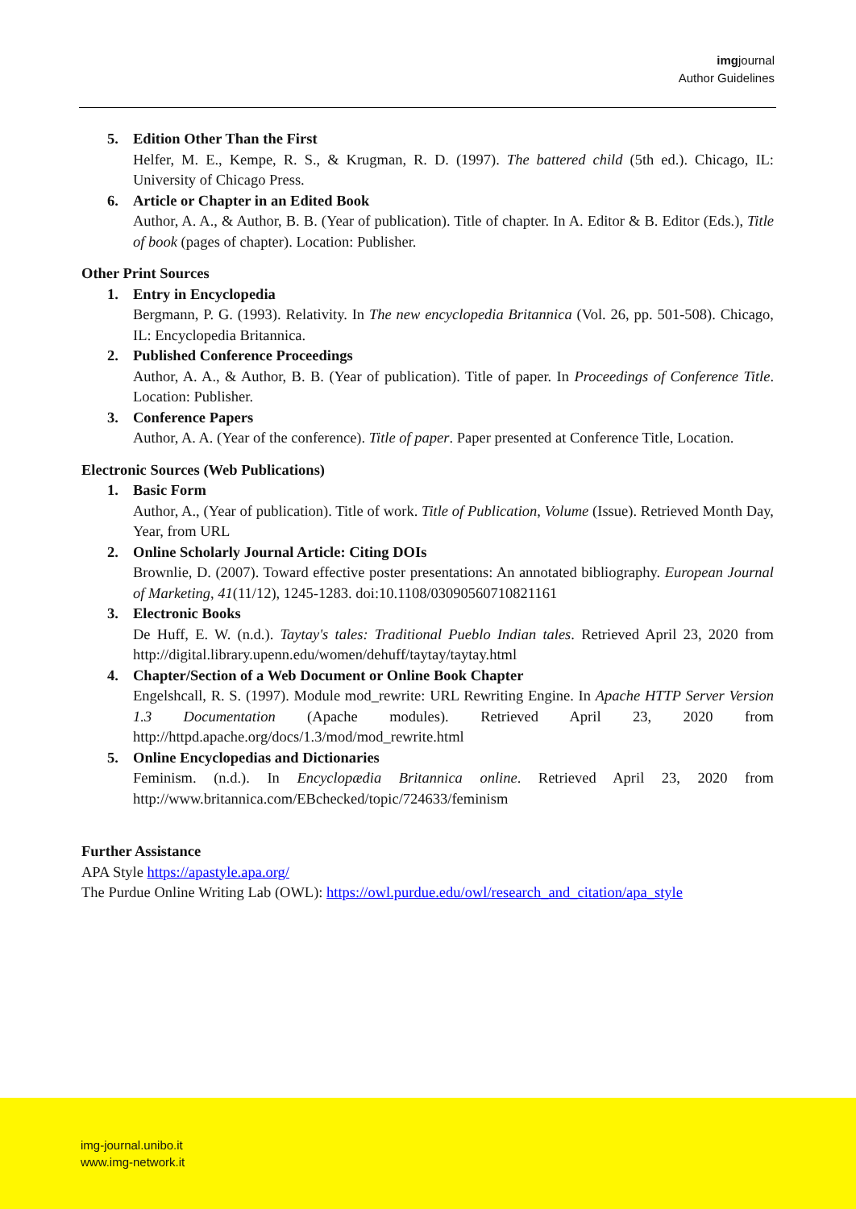imgjournal
Author Guidelines
5.
Edition Other Than the First
Helfer, M. E., Kempe, R. S., & Krugman, R. D. (1997). The battered child (5th ed.). Chicago, IL: University of Chicago Press.
6.
Article or Chapter in an Edited Book
Author, A. A., & Author, B. B. (Year of publication). Title of chapter. In A. Editor & B. Editor (Eds.), Title of book (pages of chapter). Location: Publisher.
Other Print Sources
1.
Entry in Encyclopedia
Bergmann, P. G. (1993). Relativity. In The new encyclopedia Britannica (Vol. 26, pp. 501-508). Chicago, IL: Encyclopedia Britannica.
2.
Published Conference Proceedings
Author, A. A., & Author, B. B. (Year of publication). Title of paper. In Proceedings of Conference Title. Location: Publisher.
3.
Conference Papers
Author, A. A. (Year of the conference). Title of paper. Paper presented at Conference Title, Location.
Electronic Sources (Web Publications)
1.
Basic Form
Author, A., (Year of publication). Title of work. Title of Publication, Volume (Issue). Retrieved Month Day, Year, from URL
2.
Online Scholarly Journal Article: Citing DOIs
Brownlie, D. (2007). Toward effective poster presentations: An annotated bibliography. European Journal of Marketing, 41(11/12), 1245-1283. doi:10.1108/03090560710821161
3.
Electronic Books
De Huff, E. W. (n.d.). Taytay's tales: Traditional Pueblo Indian tales. Retrieved April 23, 2020 from http://digital.library.upenn.edu/women/dehuff/taytay/taytay.html
4.
Chapter/Section of a Web Document or Online Book Chapter
Engelshcall, R. S. (1997). Module mod_rewrite: URL Rewriting Engine. In Apache HTTP Server Version 1.3 Documentation (Apache modules). Retrieved April 23, 2020 from http://httpd.apache.org/docs/1.3/mod/mod_rewrite.html
5.
Online Encyclopedias and Dictionaries
Feminism. (n.d.). In Encyclopædia Britannica online. Retrieved April 23, 2020 from http://www.britannica.com/EBchecked/topic/724633/feminism
Further Assistance
APA Style https://apastyle.apa.org/
The Purdue Online Writing Lab (OWL): https://owl.purdue.edu/owl/research_and_citation/apa_style
img-journal.unibo.it
www.img-network.it